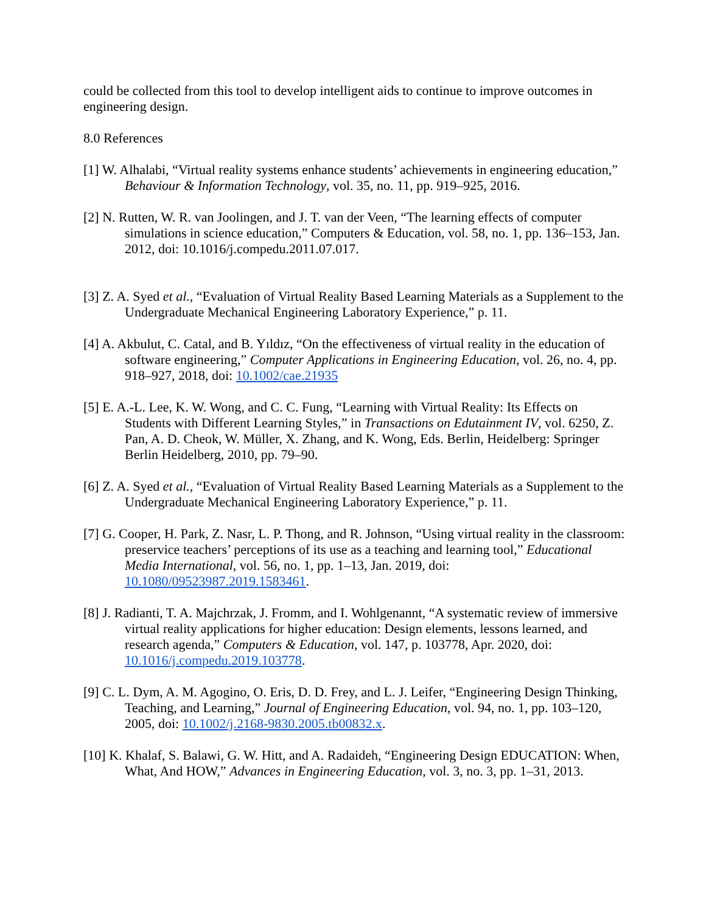could be collected from this tool to develop intelligent aids to continue to improve outcomes in engineering design.
8.0 References
[1] W. Alhalabi, “Virtual reality systems enhance students’ achievements in engineering education,” Behaviour & Information Technology, vol. 35, no. 11, pp. 919–925, 2016.
[2] N. Rutten, W. R. van Joolingen, and J. T. van der Veen, “The learning effects of computer simulations in science education,” Computers & Education, vol. 58, no. 1, pp. 136–153, Jan. 2012, doi: 10.1016/j.compedu.2011.07.017.
[3] Z. A. Syed et al., “Evaluation of Virtual Reality Based Learning Materials as a Supplement to the Undergraduate Mechanical Engineering Laboratory Experience,” p. 11.
[4] A. Akbulut, C. Catal, and B. Yıldız, “On the effectiveness of virtual reality in the education of software engineering,” Computer Applications in Engineering Education, vol. 26, no. 4, pp. 918–927, 2018, doi: 10.1002/cae.21935
[5] E. A.-L. Lee, K. W. Wong, and C. C. Fung, “Learning with Virtual Reality: Its Effects on Students with Different Learning Styles,” in Transactions on Edutainment IV, vol. 6250, Z. Pan, A. D. Cheok, W. Müller, X. Zhang, and K. Wong, Eds. Berlin, Heidelberg: Springer Berlin Heidelberg, 2010, pp. 79–90.
[6] Z. A. Syed et al., “Evaluation of Virtual Reality Based Learning Materials as a Supplement to the Undergraduate Mechanical Engineering Laboratory Experience,” p. 11.
[7] G. Cooper, H. Park, Z. Nasr, L. P. Thong, and R. Johnson, “Using virtual reality in the classroom: preservice teachers’ perceptions of its use as a teaching and learning tool,” Educational Media International, vol. 56, no. 1, pp. 1–13, Jan. 2019, doi: 10.1080/09523987.2019.1583461.
[8] J. Radianti, T. A. Majchrzak, J. Fromm, and I. Wohlgenannt, “A systematic review of immersive virtual reality applications for higher education: Design elements, lessons learned, and research agenda,” Computers & Education, vol. 147, p. 103778, Apr. 2020, doi: 10.1016/j.compedu.2019.103778.
[9] C. L. Dym, A. M. Agogino, O. Eris, D. D. Frey, and L. J. Leifer, “Engineering Design Thinking, Teaching, and Learning,” Journal of Engineering Education, vol. 94, no. 1, pp. 103–120, 2005, doi: 10.1002/j.2168-9830.2005.tb00832.x.
[10] K. Khalaf, S. Balawi, G. W. Hitt, and A. Radaideh, “Engineering Design EDUCATION: When, What, And HOW,” Advances in Engineering Education, vol. 3, no. 3, pp. 1–31, 2013.